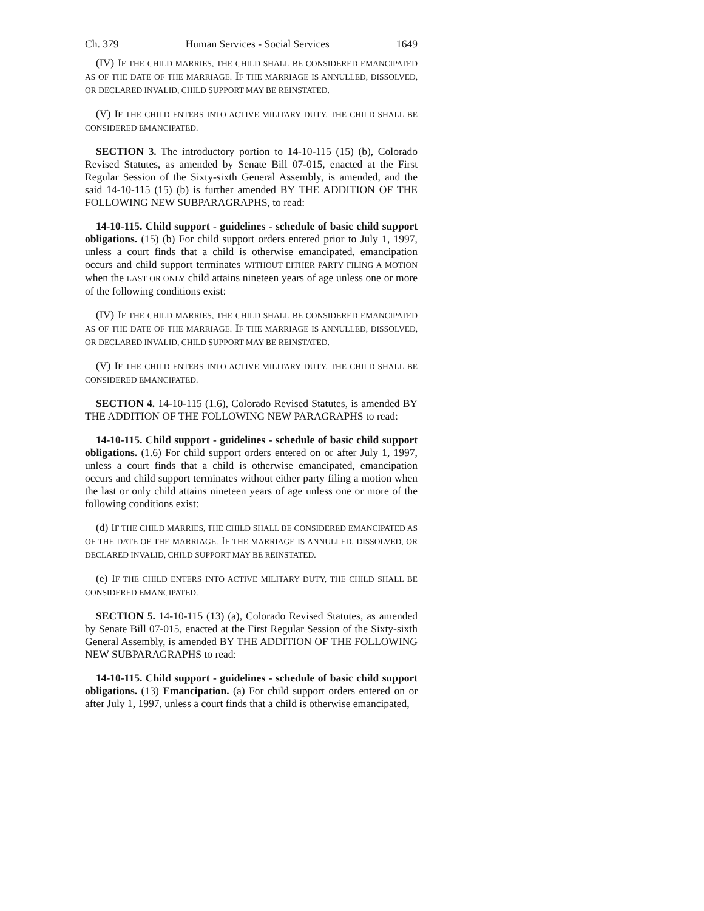Ch. 379 Human Services - Social Services 1649
(IV) IF THE CHILD MARRIES, THE CHILD SHALL BE CONSIDERED EMANCIPATED AS OF THE DATE OF THE MARRIAGE. IF THE MARRIAGE IS ANNULLED, DISSOLVED, OR DECLARED INVALID, CHILD SUPPORT MAY BE REINSTATED.
(V) IF THE CHILD ENTERS INTO ACTIVE MILITARY DUTY, THE CHILD SHALL BE CONSIDERED EMANCIPATED.
SECTION 3. The introductory portion to 14-10-115 (15) (b), Colorado Revised Statutes, as amended by Senate Bill 07-015, enacted at the First Regular Session of the Sixty-sixth General Assembly, is amended, and the said 14-10-115 (15) (b) is further amended BY THE ADDITION OF THE FOLLOWING NEW SUBPARAGRAPHS, to read:
14-10-115. Child support - guidelines - schedule of basic child support obligations. (15) (b) For child support orders entered prior to July 1, 1997, unless a court finds that a child is otherwise emancipated, emancipation occurs and child support terminates WITHOUT EITHER PARTY FILING A MOTION when the LAST OR ONLY child attains nineteen years of age unless one or more of the following conditions exist:
(IV) IF THE CHILD MARRIES, THE CHILD SHALL BE CONSIDERED EMANCIPATED AS OF THE DATE OF THE MARRIAGE. IF THE MARRIAGE IS ANNULLED, DISSOLVED, OR DECLARED INVALID, CHILD SUPPORT MAY BE REINSTATED.
(V) IF THE CHILD ENTERS INTO ACTIVE MILITARY DUTY, THE CHILD SHALL BE CONSIDERED EMANCIPATED.
SECTION 4. 14-10-115 (1.6), Colorado Revised Statutes, is amended BY THE ADDITION OF THE FOLLOWING NEW PARAGRAPHS to read:
14-10-115. Child support - guidelines - schedule of basic child support obligations. (1.6) For child support orders entered on or after July 1, 1997, unless a court finds that a child is otherwise emancipated, emancipation occurs and child support terminates without either party filing a motion when the last or only child attains nineteen years of age unless one or more of the following conditions exist:
(d) IF THE CHILD MARRIES, THE CHILD SHALL BE CONSIDERED EMANCIPATED AS OF THE DATE OF THE MARRIAGE. IF THE MARRIAGE IS ANNULLED, DISSOLVED, OR DECLARED INVALID, CHILD SUPPORT MAY BE REINSTATED.
(e) IF THE CHILD ENTERS INTO ACTIVE MILITARY DUTY, THE CHILD SHALL BE CONSIDERED EMANCIPATED.
SECTION 5. 14-10-115 (13) (a), Colorado Revised Statutes, as amended by Senate Bill 07-015, enacted at the First Regular Session of the Sixty-sixth General Assembly, is amended BY THE ADDITION OF THE FOLLOWING NEW SUBPARAGRAPHS to read:
14-10-115. Child support - guidelines - schedule of basic child support obligations. (13) Emancipation. (a) For child support orders entered on or after July 1, 1997, unless a court finds that a child is otherwise emancipated,